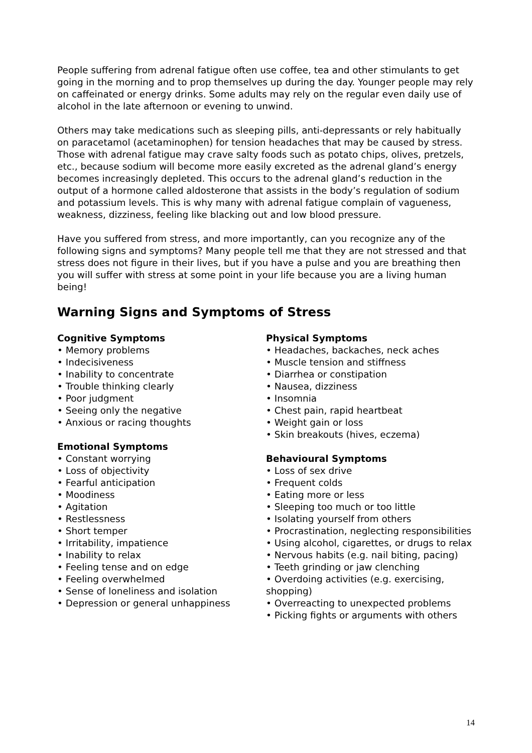People suffering from adrenal fatigue often use coffee, tea and other stimulants to get going in the morning and to prop themselves up during the day. Younger people may rely on caffeinated or energy drinks. Some adults may rely on the regular even daily use of alcohol in the late afternoon or evening to unwind.
Others may take medications such as sleeping pills, anti-depressants or rely habitually on paracetamol (acetaminophen) for tension headaches that may be caused by stress. Those with adrenal fatigue may crave salty foods such as potato chips, olives, pretzels, etc., because sodium will become more easily excreted as the adrenal gland’s energy becomes increasingly depleted. This occurs to the adrenal gland’s reduction in the output of a hormone called aldosterone that assists in the body’s regulation of sodium and potassium levels. This is why many with adrenal fatigue complain of vagueness, weakness, dizziness, feeling like blacking out and low blood pressure.
Have you suffered from stress, and more importantly, can you recognize any of the following signs and symptoms? Many people tell me that they are not stressed and that stress does not figure in their lives, but if you have a pulse and you are breathing then you will suffer with stress at some point in your life because you are a living human being!
Warning Signs and Symptoms of Stress
Cognitive Symptoms
• Memory problems
• Indecisiveness
• Inability to concentrate
• Trouble thinking clearly
• Poor judgment
• Seeing only the negative
• Anxious or racing thoughts
Emotional Symptoms
• Constant worrying
• Loss of objectivity
• Fearful anticipation
• Moodiness
• Agitation
• Restlessness
• Short temper
• Irritability, impatience
• Inability to relax
• Feeling tense and on edge
• Feeling overwhelmed
• Sense of loneliness and isolation
• Depression or general unhappiness
Physical Symptoms
• Headaches, backaches, neck aches
• Muscle tension and stiffness
• Diarrhea or constipation
• Nausea, dizziness
• Insomnia
• Chest pain, rapid heartbeat
• Weight gain or loss
• Skin breakouts (hives, eczema)
Behavioural Symptoms
• Loss of sex drive
• Frequent colds
• Eating more or less
• Sleeping too much or too little
• Isolating yourself from others
• Procrastination, neglecting responsibilities
• Using alcohol, cigarettes, or drugs to relax
• Nervous habits (e.g. nail biting, pacing)
• Teeth grinding or jaw clenching
• Overdoing activities (e.g. exercising, shopping)
• Overreacting to unexpected problems
• Picking fights or arguments with others
14